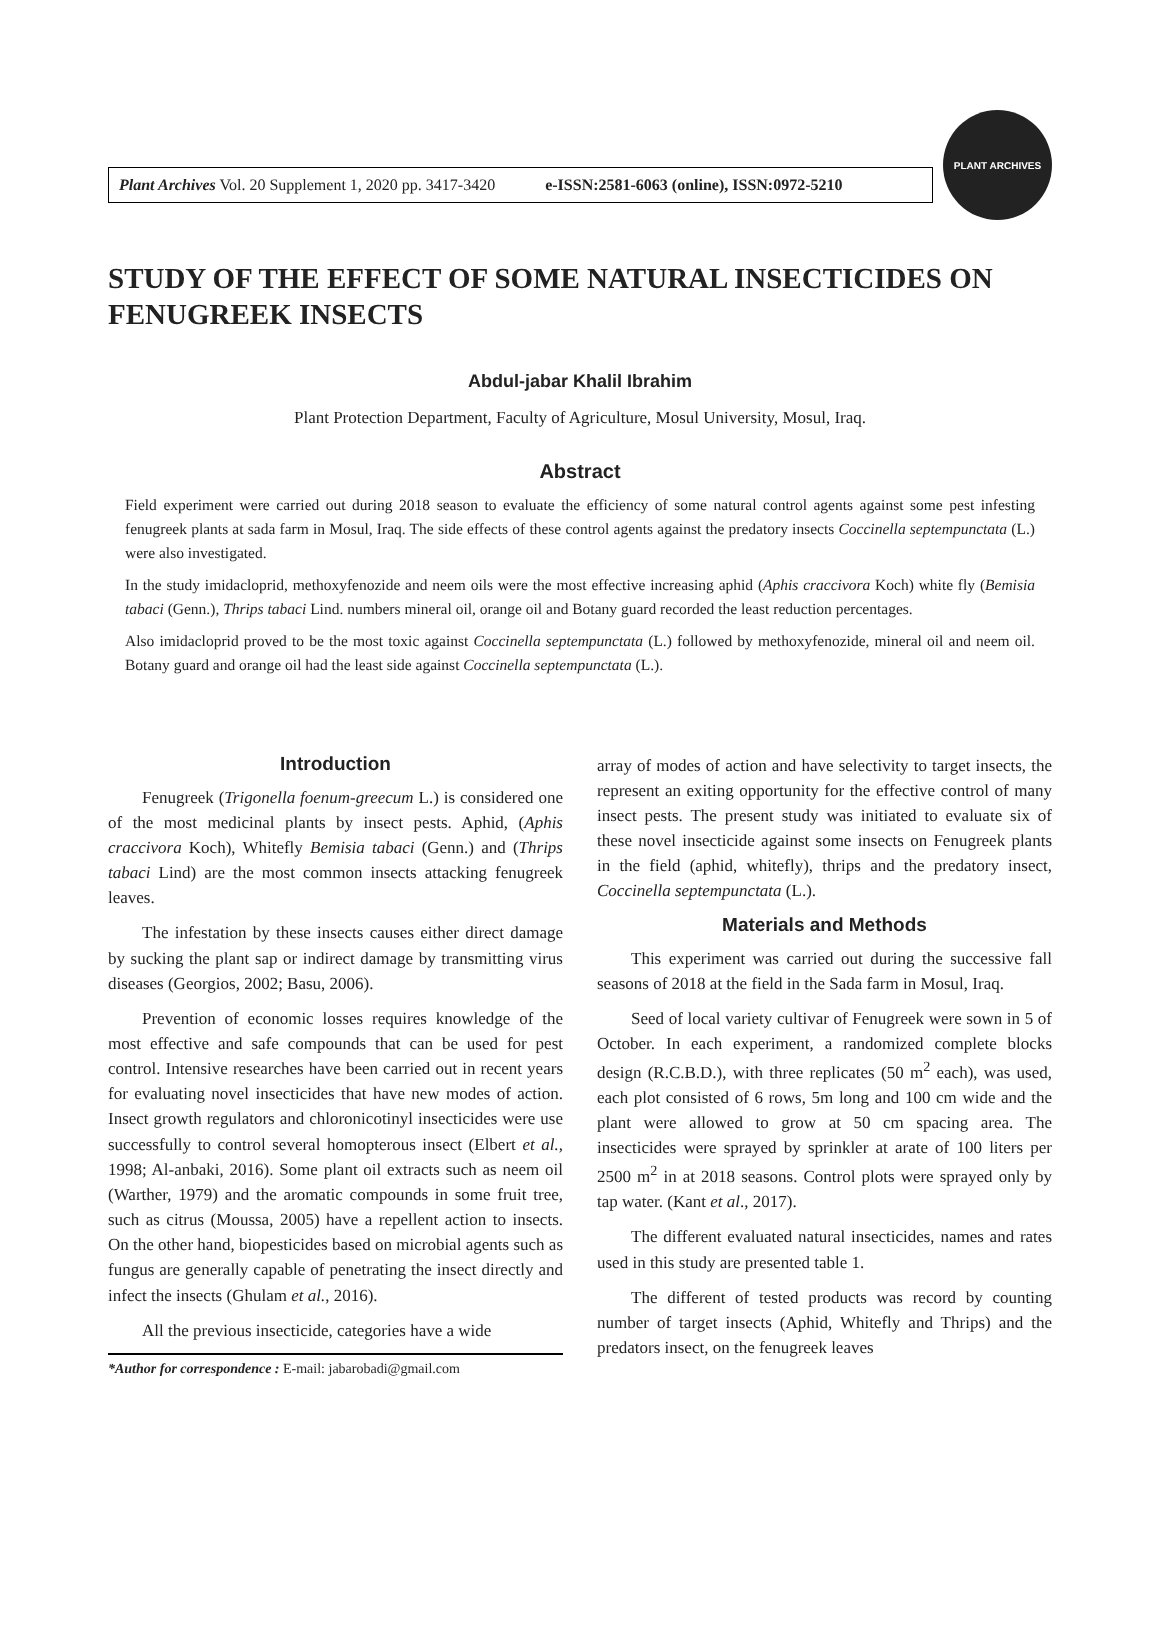Plant Archives Vol. 20 Supplement 1, 2020 pp. 3417-3420 e-ISSN:2581-6063 (online), ISSN:0972-5210
PLANT ARCHIVES
STUDY OF THE EFFECT OF SOME NATURAL INSECTICIDES ON FENUGREEK INSECTS
Abdul-jabar Khalil Ibrahim
Plant Protection Department, Faculty of Agriculture, Mosul University, Mosul, Iraq.
Abstract
Field experiment were carried out during 2018 season to evaluate the efficiency of some natural control agents against some pest infesting fenugreek plants at sada farm in Mosul, Iraq. The side effects of these control agents against the predatory insects Coccinella septempunctata (L.) were also investigated.
In the study imidacloprid, methoxyfenozide and neem oils were the most effective increasing aphid (Aphis craccivora Koch) white fly (Bemisia tabaci (Genn.), Thrips tabaci Lind. numbers mineral oil, orange oil and Botany guard recorded the least reduction percentages.
Also imidacloprid proved to be the most toxic against Coccinella septempunctata (L.) followed by methoxyfenozide, mineral oil and neem oil. Botany guard and orange oil had the least side against Coccinella septempunctata (L.).
Introduction
Fenugreek (Trigonella foenum-greecum L.) is considered one of the most medicinal plants by insect pests. Aphid, (Aphis craccivora Koch), Whitefly Bemisia tabaci (Genn.) and (Thrips tabaci Lind) are the most common insects attacking fenugreek leaves.
The infestation by these insects causes either direct damage by sucking the plant sap or indirect damage by transmitting virus diseases (Georgios, 2002; Basu, 2006).
Prevention of economic losses requires knowledge of the most effective and safe compounds that can be used for pest control. Intensive researches have been carried out in recent years for evaluating novel insecticides that have new modes of action. Insect growth regulators and chloronicotinyl insecticides were use successfully to control several homopterous insect (Elbert et al., 1998; Al-anbaki, 2016). Some plant oil extracts such as neem oil (Warther, 1979) and the aromatic compounds in some fruit tree, such as citrus (Moussa, 2005) have a repellent action to insects. On the other hand, biopesticides based on microbial agents such as fungus are generally capable of penetrating the insect directly and infect the insects (Ghulam et al., 2016).
All the previous insecticide, categories have a wide
*Author for correspondence : E-mail: jabarobadi@gmail.com
array of modes of action and have selectivity to target insects, the represent an exiting opportunity for the effective control of many insect pests. The present study was initiated to evaluate six of these novel insecticide against some insects on Fenugreek plants in the field (aphid, whitefly), thrips and the predatory insect, Coccinella septempunctata (L.).
Materials and Methods
This experiment was carried out during the successive fall seasons of 2018 at the field in the Sada farm in Mosul, Iraq.
Seed of local variety cultivar of Fenugreek were sown in 5 of October. In each experiment, a randomized complete blocks design (R.C.B.D.), with three replicates (50 m<sup>2</sup> each), was used, each plot consisted of 6 rows, 5m long and 100 cm wide and the plant were allowed to grow at 50 cm spacing area. The insecticides were sprayed by sprinkler at arate of 100 liters per 2500 m<sup>2</sup> in at 2018 seasons. Control plots were sprayed only by tap water. (Kant et al., 2017).
The different evaluated natural insecticides, names and rates used in this study are presented table 1.
The different of tested products was record by counting number of target insects (Aphid, Whitefly and Thrips) and the predators insect, on the fenugreek leaves